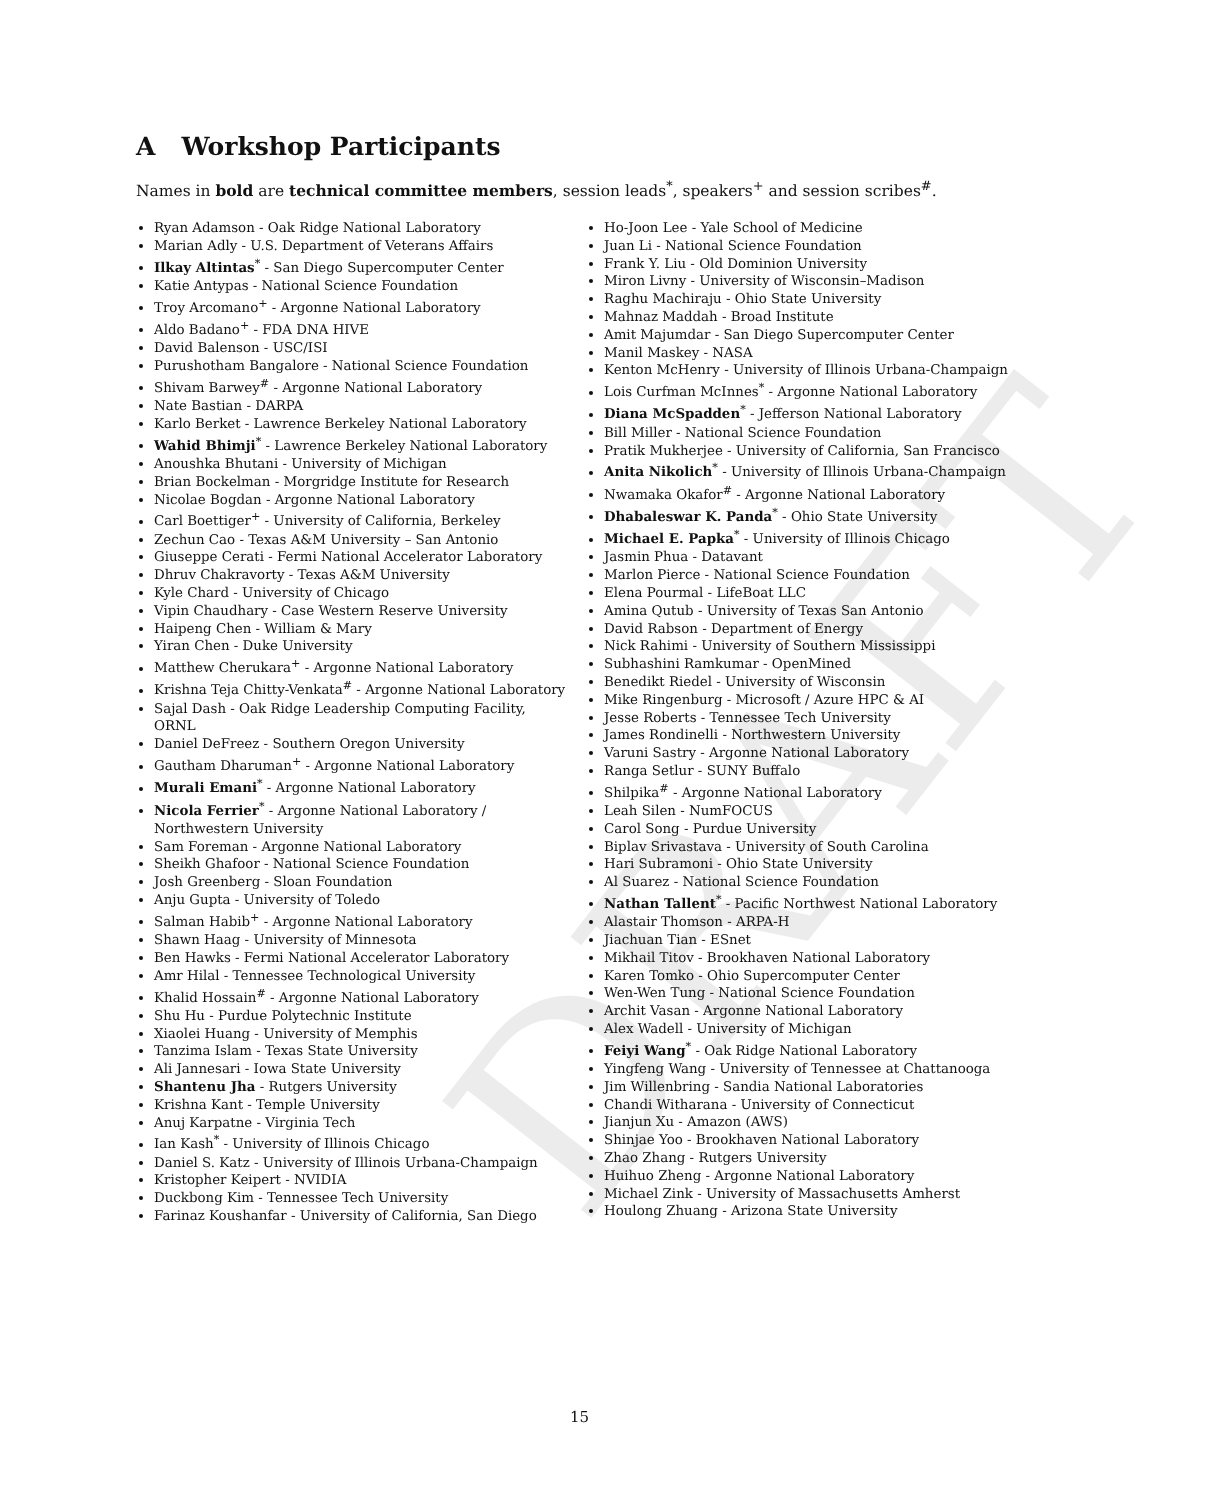DRAFT
A Workshop Participants
Names in bold are technical committee members, session leads<sup>*</sup>, speakers<sup>+</sup> and session scribes<sup>#</sup>.
Ryan Adamson - Oak Ridge National Laboratory
Marian Adly - U.S. Department of Veterans Affairs
Ilkay Altintas<sup>*</sup> - San Diego Supercomputer Center
Katie Antypas - National Science Foundation
Troy Arcomano<sup>+</sup> - Argonne National Laboratory
Aldo Badano<sup>+</sup> - FDA DNA HIVE
David Balenson - USC/ISI
Purushotham Bangalore - National Science Foundation
Shivam Barwey<sup>#</sup> - Argonne National Laboratory
Nate Bastian - DARPA
Karlo Berket - Lawrence Berkeley National Laboratory
Wahid Bhimji<sup>*</sup> - Lawrence Berkeley National Laboratory
Anoushka Bhutani - University of Michigan
Brian Bockelman - Morgridge Institute for Research
Nicolae Bogdan - Argonne National Laboratory
Carl Boettiger<sup>+</sup> - University of California, Berkeley
Zechun Cao - Texas A&M University – San Antonio
Giuseppe Cerati - Fermi National Accelerator Laboratory
Dhruv Chakravorty - Texas A&M University
Kyle Chard - University of Chicago
Vipin Chaudhary - Case Western Reserve University
Haipeng Chen - William & Mary
Yiran Chen - Duke University
Matthew Cherukara<sup>+</sup> - Argonne National Laboratory
Krishna Teja Chitty-Venkata<sup>#</sup> - Argonne National Laboratory
Sajal Dash - Oak Ridge Leadership Computing Facility, ORNL
Daniel DeFreez - Southern Oregon University
Gautham Dharuman<sup>+</sup> - Argonne National Laboratory
Murali Emani<sup>*</sup> - Argonne National Laboratory
Nicola Ferrier<sup>*</sup> - Argonne National Laboratory / Northwestern University
Sam Foreman - Argonne National Laboratory
Sheikh Ghafoor - National Science Foundation
Josh Greenberg - Sloan Foundation
Anju Gupta - University of Toledo
Salman Habib<sup>+</sup> - Argonne National Laboratory
Shawn Haag - University of Minnesota
Ben Hawks - Fermi National Accelerator Laboratory
Amr Hilal - Tennessee Technological University
Khalid Hossain<sup>#</sup> - Argonne National Laboratory
Shu Hu - Purdue Polytechnic Institute
Xiaolei Huang - University of Memphis
Tanzima Islam - Texas State University
Ali Jannesari - Iowa State University
Shantenu Jha - Rutgers University
Krishna Kant - Temple University
Anuj Karpatne - Virginia Tech
Ian Kash<sup>*</sup> - University of Illinois Chicago
Daniel S. Katz - University of Illinois Urbana-Champaign
Kristopher Keipert - NVIDIA
Duckbong Kim - Tennessee Tech University
Farinaz Koushanfar - University of California, San Diego
Ho-Joon Lee - Yale School of Medicine
Juan Li - National Science Foundation
Frank Y. Liu - Old Dominion University
Miron Livny - University of Wisconsin–Madison
Raghu Machiraju - Ohio State University
Mahnaz Maddah - Broad Institute
Amit Majumdar - San Diego Supercomputer Center
Manil Maskey - NASA
Kenton McHenry - University of Illinois Urbana-Champaign
Lois Curfman McInnes<sup>*</sup> - Argonne National Laboratory
Diana McSpadden<sup>*</sup> - Jefferson National Laboratory
Bill Miller - National Science Foundation
Pratik Mukherjee - University of California, San Francisco
Anita Nikolich<sup>*</sup> - University of Illinois Urbana-Champaign
Nwamaka Okafor<sup>#</sup> - Argonne National Laboratory
Dhabaleswar K. Panda<sup>*</sup> - Ohio State University
Michael E. Papka<sup>*</sup> - University of Illinois Chicago
Jasmin Phua - Datavant
Marlon Pierce - National Science Foundation
Elena Pourmal - LifeBoat LLC
Amina Qutub - University of Texas San Antonio
David Rabson - Department of Energy
Nick Rahimi - University of Southern Mississippi
Subhashini Ramkumar - OpenMined
Benedikt Riedel - University of Wisconsin
Mike Ringenburg - Microsoft / Azure HPC & AI
Jesse Roberts - Tennessee Tech University
James Rondinelli - Northwestern University
Varuni Sastry - Argonne National Laboratory
Ranga Setlur - SUNY Buffalo
Shilpika<sup>#</sup> - Argonne National Laboratory
Leah Silen - NumFOCUS
Carol Song - Purdue University
Biplav Srivastava - University of South Carolina
Hari Subramoni - Ohio State University
Al Suarez - National Science Foundation
Nathan Tallent<sup>*</sup> - Pacific Northwest National Laboratory
Alastair Thomson - ARPA-H
Jiachuan Tian - ESnet
Mikhail Titov - Brookhaven National Laboratory
Karen Tomko - Ohio Supercomputer Center
Wen-Wen Tung - National Science Foundation
Archit Vasan - Argonne National Laboratory
Alex Wadell - University of Michigan
Feiyi Wang<sup>*</sup> - Oak Ridge National Laboratory
Yingfeng Wang - University of Tennessee at Chattanooga
Jim Willenbring - Sandia National Laboratories
Chandi Witharana - University of Connecticut
Jianjun Xu - Amazon (AWS)
Shinjae Yoo - Brookhaven National Laboratory
Zhao Zhang - Rutgers University
Huihuo Zheng - Argonne National Laboratory
Michael Zink - University of Massachusetts Amherst
Houlong Zhuang - Arizona State University
15